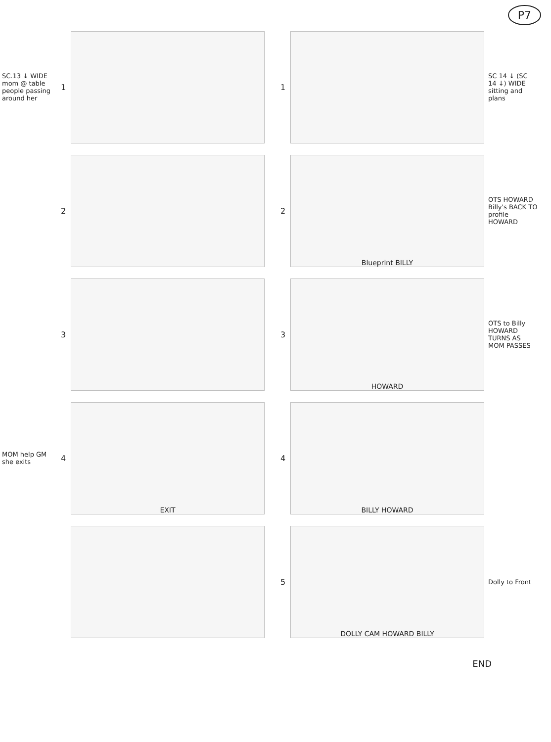P7
SC.13 ↓ WIDE mom @ table people passing around her
1
2
3
MOM help GM she exits
4
EXIT
1
SC 14 ↓ (SC 14 ↓) WIDE sitting and plans
2
Blueprint BILLY
OTS HOWARD Billy's BACK TO profile HOWARD
3
HOWARD
OTS to Billy HOWARD TURNS AS MOM PASSES
4
BILLY HOWARD
5
DOLLY CAM HOWARD BILLY
Dolly to Front
END